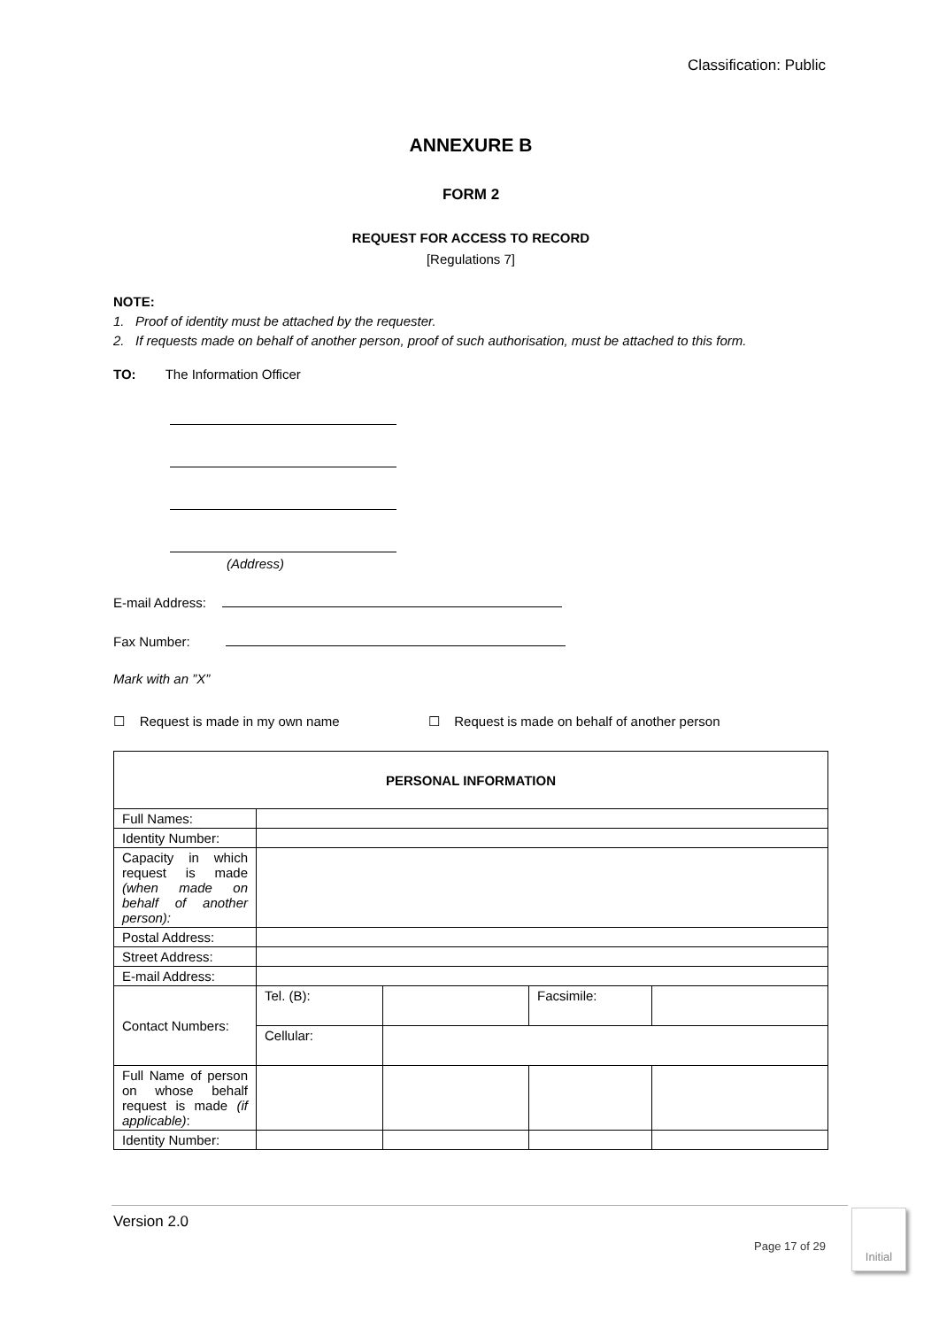Classification: Public
ANNEXURE B
FORM 2
REQUEST FOR ACCESS TO RECORD
[Regulations 7]
NOTE:
1. Proof of identity must be attached by the requester.
2. If requests made on behalf of another person, proof of such authorisation, must be attached to this form.
TO: The Information Officer
(Address)
E-mail Address:
Fax Number:
Mark with an ”X”
☐ Request is made in my own name ☐ Request is made on behalf of another person
| PERSONAL INFORMATION | | | | |
| Full Names: | | | | |
| Identity Number: | | | | |
| Capacity in which request is made (when made on behalf of another person): | | | | |
| Postal Address: | | | | |
| Street Address: | | | | |
| E-mail Address: | | | | |
| Contact Numbers: | Tel. (B): | | Facsimile: | |
| | Cellular: | | | |
| Full Name of person on whose behalf request is made (if applicable) : | | | | |
| Identity Number: | | | | |
Version 2.0
Page 17 of 29
Initial